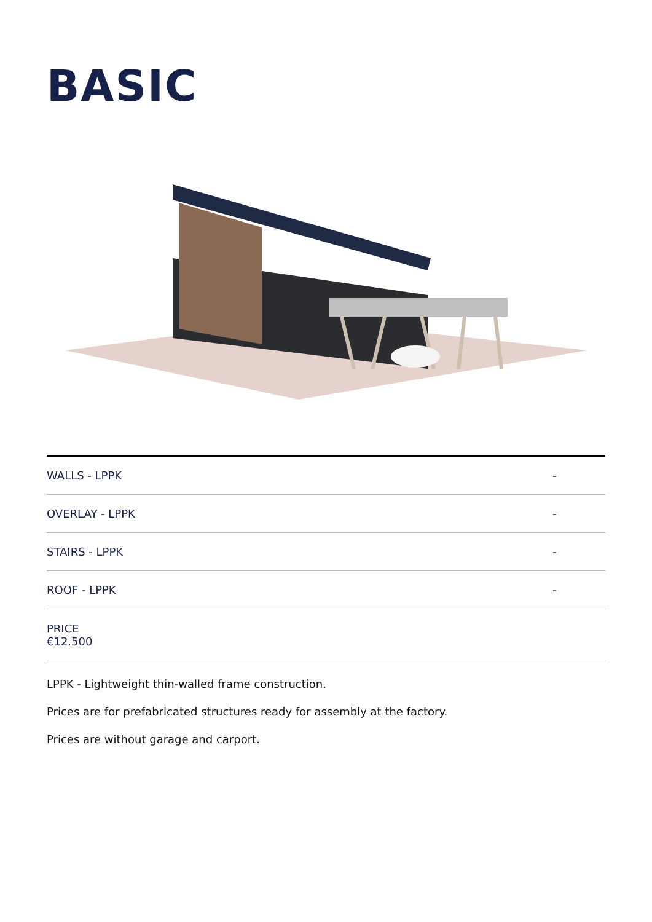BASIC
| WALLS - LPPK | - |
| OVERLAY - LPPK | - |
| STAIRS - LPPK | - |
| ROOF - LPPK | - |
| PRICE €12.500 | |
LPPK - Lightweight thin-walled frame construction.
Prices are for prefabricated structures ready for assembly at the factory.
Prices are without garage and carport.